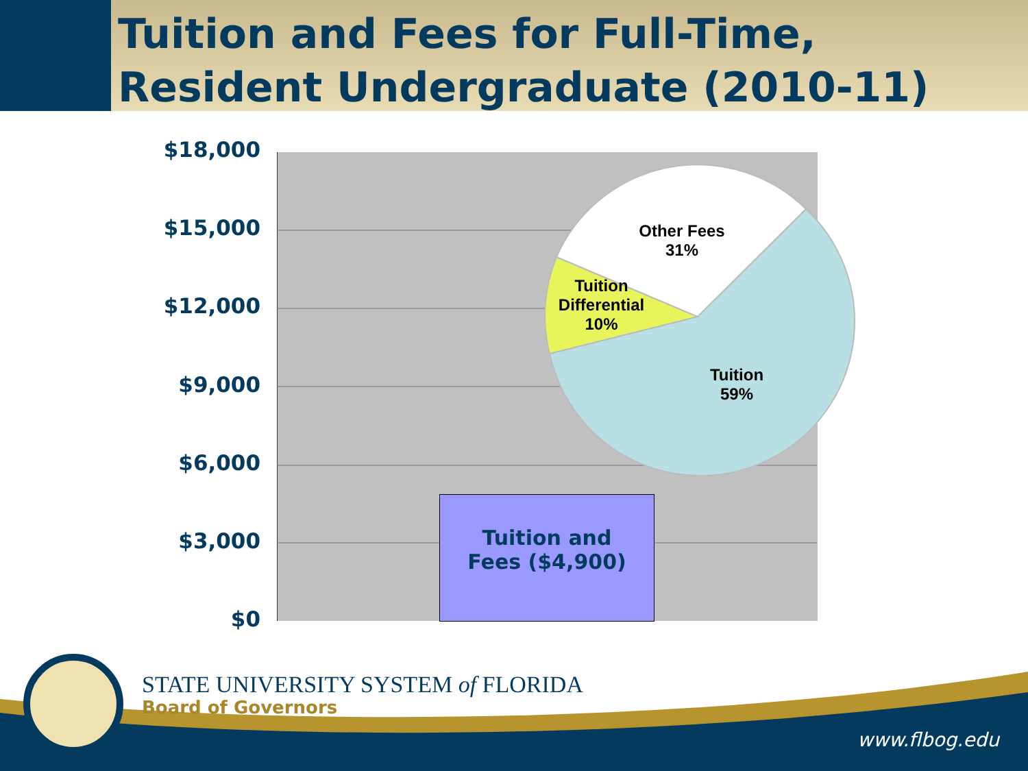Tuition and Fees for Full-Time, Resident Undergraduate (2010-11)
$18,000
$15,000
$12,000
$9,000
$6,000
$3,000
$0
Tuition and
Fees ($4,900)
Other Fees
31%
Tuition
Differential
10%
Tuition
59%
STATE UNIVERSITY SYSTEM of FLORIDA
Board of Governors
www.flbog.edu